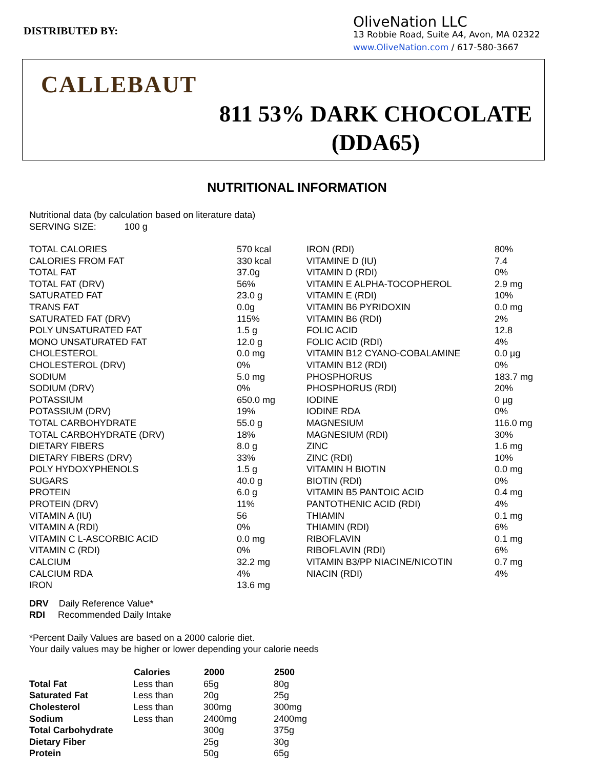DISTRIBUTED BY:
OliveNation LLC
13 Robbie Road, Suite A4, Avon, MA 02322
www.OliveNation.com / 617-580-3667
CALLEBAUT
811 53% DARK CHOCOLATE
(DDA65)
NUTRITIONAL INFORMATION
Nutritional data (by calculation based on literature data)
SERVING SIZE: 100 g
| TOTAL CALORIES | 570 kcal | IRON (RDI) | 80% |
| CALORIES FROM FAT | 330 kcal | VITAMINE D (IU) | 7.4 |
| TOTAL FAT | 37.0g | VITAMIN D (RDI) | 0% |
| TOTAL FAT (DRV) | 56% | VITAMIN E ALPHA-TOCOPHEROL | 2.9 mg |
| SATURATED FAT | 23.0 g | VITAMIN E (RDI) | 10% |
| TRANS FAT | 0.0g | VITAMIN B6 PYRIDOXIN | 0.0 mg |
| SATURATED FAT (DRV) | 115% | VITAMIN B6 (RDI) | 2% |
| POLY UNSATURATED FAT | 1.5 g | FOLIC ACID | 12.8 |
| MONO UNSATURATED FAT | 12.0 g | FOLIC ACID (RDI) | 4% |
| CHOLESTEROL | 0.0 mg | VITAMIN B12 CYANO-COBALAMINE | 0.0 µg |
| CHOLESTEROL (DRV) | 0% | VITAMIN B12 (RDI) | 0% |
| SODIUM | 5.0 mg | PHOSPHORUS | 183.7 mg |
| SODIUM (DRV) | 0% | PHOSPHORUS (RDI) | 20% |
| POTASSIUM | 650.0 mg | IODINE | 0 µg |
| POTASSIUM (DRV) | 19% | IODINE RDA | 0% |
| TOTAL CARBOHYDRATE | 55.0 g | MAGNESIUM | 116.0 mg |
| TOTAL CARBOHYDRATE (DRV) | 18% | MAGNESIUM (RDI) | 30% |
| DIETARY FIBERS | 8.0 g | ZINC | 1.6 mg |
| DIETARY FIBERS (DRV) | 33% | ZINC (RDI) | 10% |
| POLY HYDOXYPHENOLS | 1.5 g | VITAMIN H BIOTIN | 0.0 mg |
| SUGARS | 40.0 g | BIOTIN (RDI) | 0% |
| PROTEIN | 6.0 g | VITAMIN B5 PANTOIC ACID | 0.4 mg |
| PROTEIN (DRV) | 11% | PANTOTHENIC ACID (RDI) | 4% |
| VITAMIN A (IU) | 56 | THIAMIN | 0.1 mg |
| VITAMIN A (RDI) | 0% | THIAMIN (RDI) | 6% |
| VITAMIN C L-ASCORBIC ACID | 0.0 mg | RIBOFLAVIN | 0.1 mg |
| VITAMIN C (RDI) | 0% | RIBOFLAVIN (RDI) | 6% |
| CALCIUM | 32.2 mg | VITAMIN B3/PP NIACINE/NICOTIN | 0.7 mg |
| CALCIUM RDA | 4% | NIACIN (RDI) | 4% |
| IRON | 13.6 mg | | |
DRV Daily Reference Value*
RDI Recommended Daily Intake
*Percent Daily Values are based on a 2000 calorie diet.
Your daily values may be higher or lower depending your calorie needs
| | Calories | 2000 | 2500 |
| Total Fat | Less than | 65g | 80g |
| Saturated Fat | Less than | 20g | 25g |
| Cholesterol | Less than | 300mg | 300mg |
| Sodium | Less than | 2400mg | 2400mg |
| Total Carbohydrate | | 300g | 375g |
| Dietary Fiber | | 25g | 30g |
| Protein | | 50g | 65g |